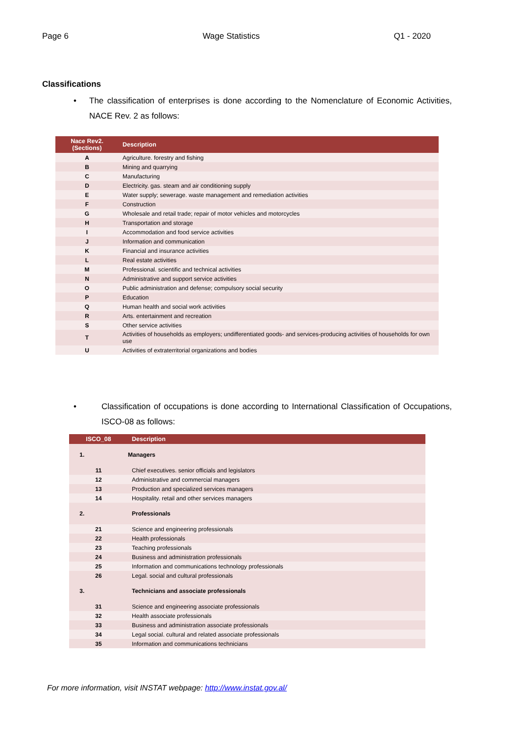Page 6 Wage Statistics Q1 - 2020
Classifications
• The classification of enterprises is done according to the Nomenclature of Economic Activities, NACE Rev. 2 as follows:
| Nace Rev2. (Sections) | Description |
| --- | --- |
| A | Agriculture. forestry and fishing |
| B | Mining and quarrying |
| C | Manufacturing |
| D | Electricity. gas. steam and air conditioning supply |
| E | Water supply; sewerage. waste management and remediation activities |
| F | Construction |
| G | Wholesale and retail trade; repair of motor vehicles and motorcycles |
| H | Transportation and storage |
| I | Accommodation and food service activities |
| J | Information and communication |
| K | Financial and insurance activities |
| L | Real estate activities |
| M | Professional. scientific and technical activities |
| N | Administrative and support service activities |
| O | Public administration and defense; compulsory social security |
| P | Education |
| Q | Human health and social work activities |
| R | Arts. entertainment and recreation |
| S | Other service activities |
| T | Activities of households as employers; undifferentiated goods- and services-producing activities of households for own use |
| U | Activities of extraterritorial organizations and bodies |
• Classification of occupations is done according to International Classification of Occupations, ISCO-08 as follows:
| ISCO_08 | Description |
| --- | --- |
| 1. | Managers |
| 11 | Chief executives. senior officials and legislators |
| 12 | Administrative and commercial managers |
| 13 | Production and specialized services managers |
| 14 | Hospitality. retail and other services managers |
| 2. | Professionals |
| 21 | Science and engineering professionals |
| 22 | Health professionals |
| 23 | Teaching professionals |
| 24 | Business and administration professionals |
| 25 | Information and communications technology professionals |
| 26 | Legal. social and cultural professionals |
| 3. | Technicians and associate professionals |
| 31 | Science and engineering associate professionals |
| 32 | Health associate professionals |
| 33 | Business and administration associate professionals |
| 34 | Legal social. cultural and related associate professionals |
| 35 | Information and communications technicians |
For more information, visit INSTAT webpage: http://www.instat.gov.al/